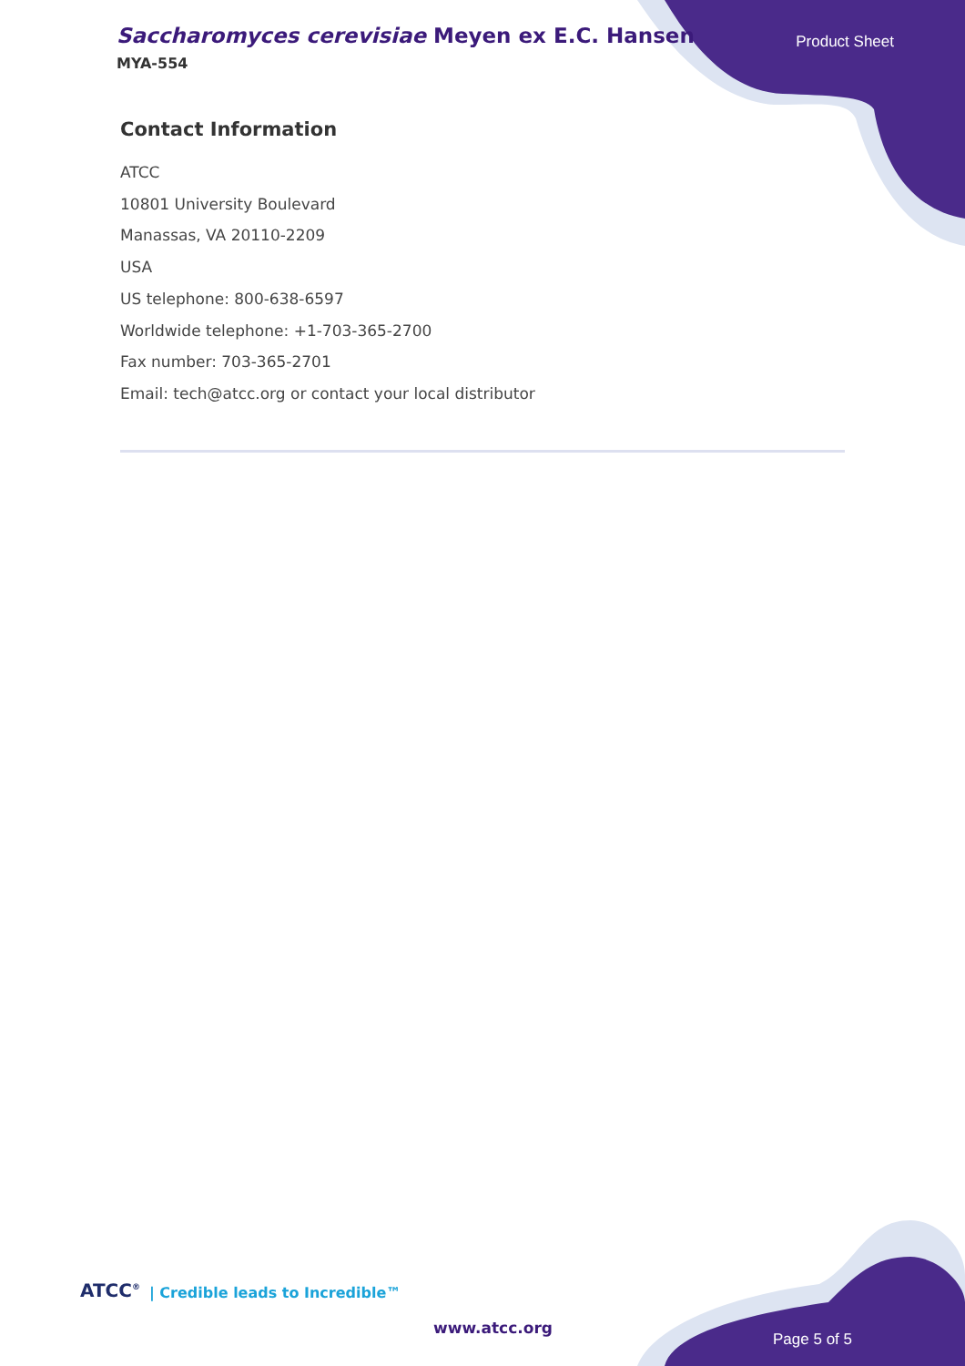Saccharomyces cerevisiae Meyen ex E.C. Hansen
MYA-554
Product Sheet
Contact Information
ATCC
10801 University Boulevard
Manassas, VA 20110-2209
USA
US telephone: 800-638-6597
Worldwide telephone: +1-703-365-2700
Fax number: 703-365-2701
Email: tech@atcc.org or contact your local distributor
ATCC<sup>®</sup> | Credible leads to Incredible™
www.atcc.org
Page 5 of 5